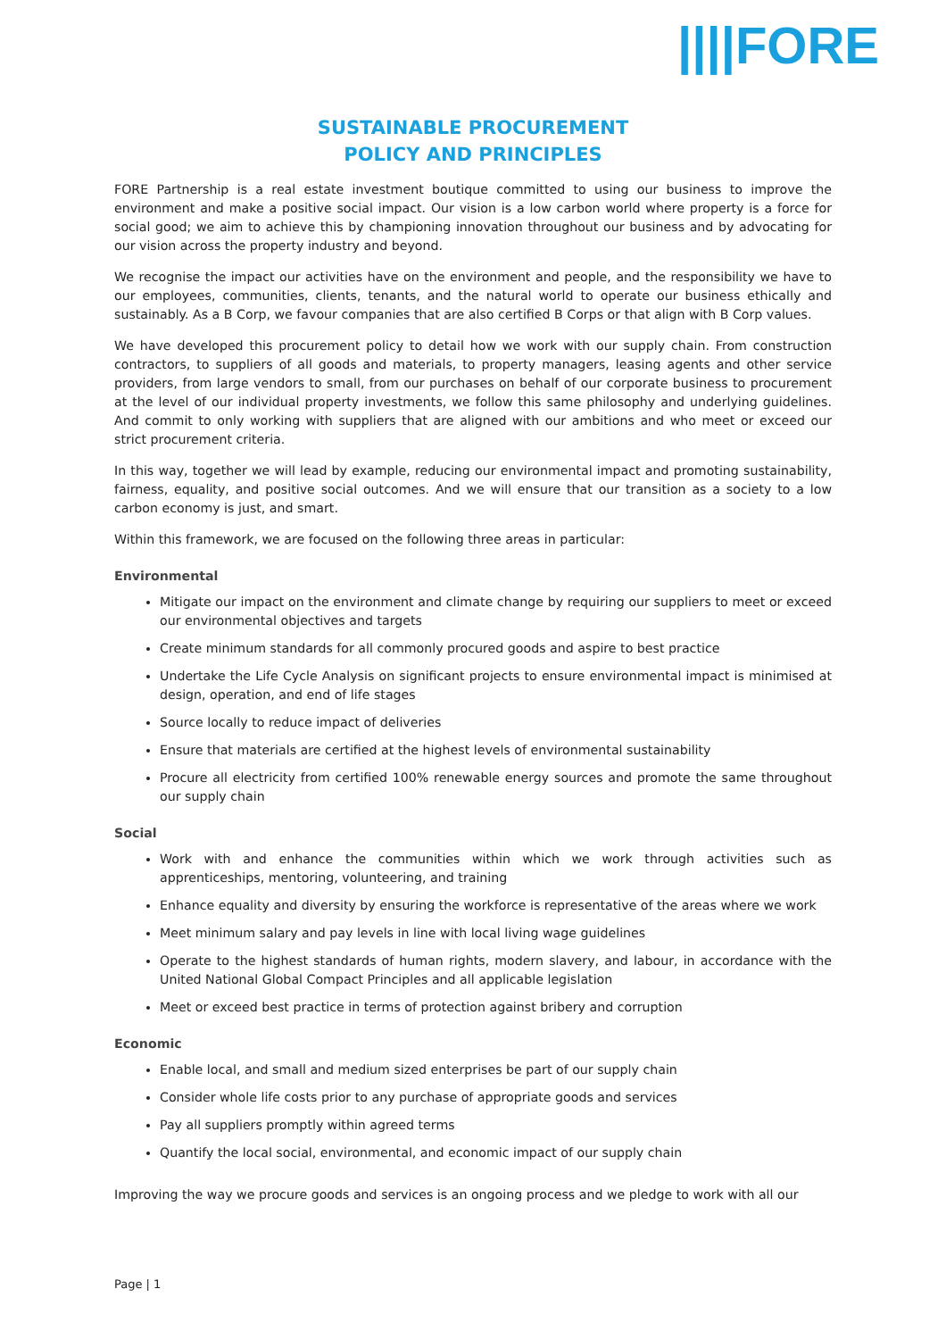||||FORE
SUSTAINABLE PROCUREMENT
POLICY AND PRINCIPLES
FORE Partnership is a real estate investment boutique committed to using our business to improve the environment and make a positive social impact. Our vision is a low carbon world where property is a force for social good; we aim to achieve this by championing innovation throughout our business and by advocating for our vision across the property industry and beyond.
We recognise the impact our activities have on the environment and people, and the responsibility we have to our employees, communities, clients, tenants, and the natural world to operate our business ethically and sustainably. As a B Corp, we favour companies that are also certified B Corps or that align with B Corp values.
We have developed this procurement policy to detail how we work with our supply chain. From construction contractors, to suppliers of all goods and materials, to property managers, leasing agents and other service providers, from large vendors to small, from our purchases on behalf of our corporate business to procurement at the level of our individual property investments, we follow this same philosophy and underlying guidelines. And commit to only working with suppliers that are aligned with our ambitions and who meet or exceed our strict procurement criteria.
In this way, together we will lead by example, reducing our environmental impact and promoting sustainability, fairness, equality, and positive social outcomes. And we will ensure that our transition as a society to a low carbon economy is just, and smart.
Within this framework, we are focused on the following three areas in particular:
Environmental
Mitigate our impact on the environment and climate change by requiring our suppliers to meet or exceed our environmental objectives and targets
Create minimum standards for all commonly procured goods and aspire to best practice
Undertake the Life Cycle Analysis on significant projects to ensure environmental impact is minimised at design, operation, and end of life stages
Source locally to reduce impact of deliveries
Ensure that materials are certified at the highest levels of environmental sustainability
Procure all electricity from certified 100% renewable energy sources and promote the same throughout our supply chain
Social
Work with and enhance the communities within which we work through activities such as apprenticeships, mentoring, volunteering, and training
Enhance equality and diversity by ensuring the workforce is representative of the areas where we work
Meet minimum salary and pay levels in line with local living wage guidelines
Operate to the highest standards of human rights, modern slavery, and labour, in accordance with the United National Global Compact Principles and all applicable legislation
Meet or exceed best practice in terms of protection against bribery and corruption
Economic
Enable local, and small and medium sized enterprises be part of our supply chain
Consider whole life costs prior to any purchase of appropriate goods and services
Pay all suppliers promptly within agreed terms
Quantify the local social, environmental, and economic impact of our supply chain
Improving the way we procure goods and services is an ongoing process and we pledge to work with all our
Page | 1